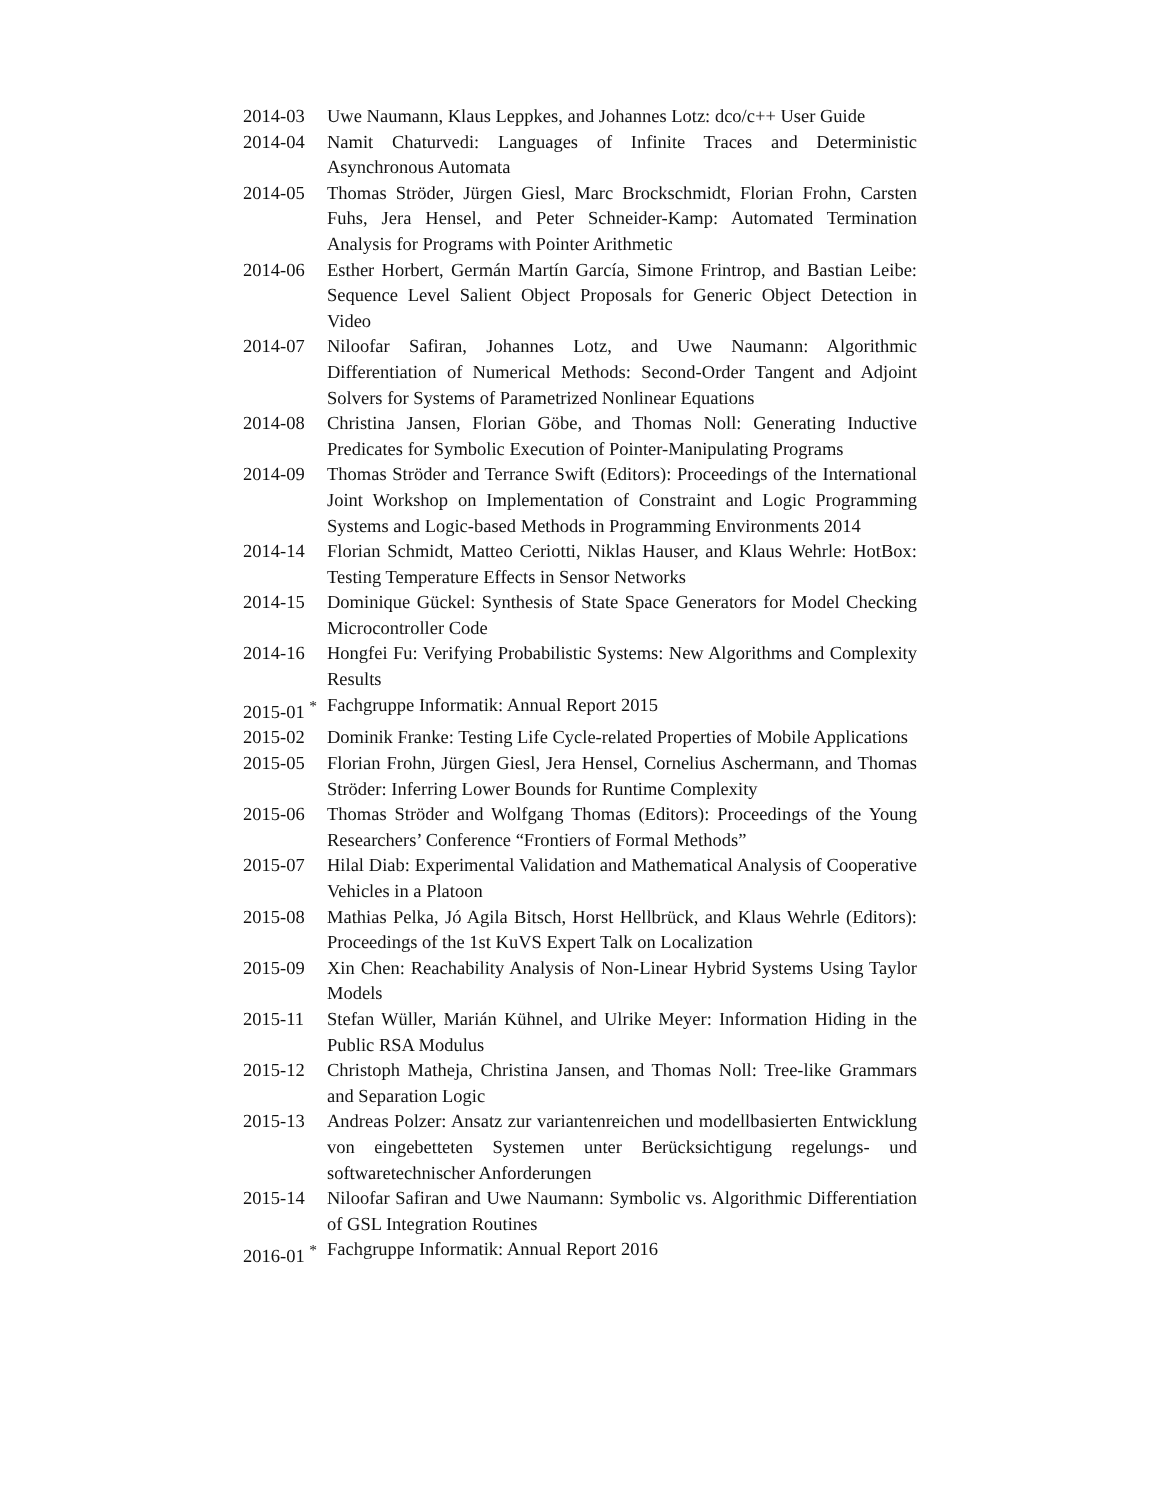2014-03 Uwe Naumann, Klaus Leppkes, and Johannes Lotz: dco/c++ User Guide
2014-04 Namit Chaturvedi: Languages of Infinite Traces and Deterministic Asynchronous Automata
2014-05 Thomas Ströder, Jürgen Giesl, Marc Brockschmidt, Florian Frohn, Carsten Fuhs, Jera Hensel, and Peter Schneider-Kamp: Automated Termination Analysis for Programs with Pointer Arithmetic
2014-06 Esther Horbert, Germán Martín García, Simone Frintrop, and Bastian Leibe: Sequence Level Salient Object Proposals for Generic Object Detection in Video
2014-07 Niloofar Safiran, Johannes Lotz, and Uwe Naumann: Algorithmic Differentiation of Numerical Methods: Second-Order Tangent and Adjoint Solvers for Systems of Parametrized Nonlinear Equations
2014-08 Christina Jansen, Florian Göbe, and Thomas Noll: Generating Inductive Predicates for Symbolic Execution of Pointer-Manipulating Programs
2014-09 Thomas Ströder and Terrance Swift (Editors): Proceedings of the International Joint Workshop on Implementation of Constraint and Logic Programming Systems and Logic-based Methods in Programming Environments 2014
2014-14 Florian Schmidt, Matteo Ceriotti, Niklas Hauser, and Klaus Wehrle: HotBox: Testing Temperature Effects in Sensor Networks
2014-15 Dominique Gückel: Synthesis of State Space Generators for Model Checking Microcontroller Code
2014-16 Hongfei Fu: Verifying Probabilistic Systems: New Algorithms and Complexity Results
2015-01 <sup>*</sup> Fachgruppe Informatik: Annual Report 2015
2015-02 Dominik Franke: Testing Life Cycle-related Properties of Mobile Applications
2015-05 Florian Frohn, Jürgen Giesl, Jera Hensel, Cornelius Aschermann, and Thomas Ströder: Inferring Lower Bounds for Runtime Complexity
2015-06 Thomas Ströder and Wolfgang Thomas (Editors): Proceedings of the Young Researchers’ Conference “Frontiers of Formal Methods”
2015-07 Hilal Diab: Experimental Validation and Mathematical Analysis of Cooperative Vehicles in a Platoon
2015-08 Mathias Pelka, Jó Agila Bitsch, Horst Hellbrück, and Klaus Wehrle (Editors): Proceedings of the 1st KuVS Expert Talk on Localization
2015-09 Xin Chen: Reachability Analysis of Non-Linear Hybrid Systems Using Taylor Models
2015-11 Stefan Wüller, Marián Kühnel, and Ulrike Meyer: Information Hiding in the Public RSA Modulus
2015-12 Christoph Matheja, Christina Jansen, and Thomas Noll: Tree-like Grammars and Separation Logic
2015-13 Andreas Polzer: Ansatz zur variantenreichen und modellbasierten Entwicklung von eingebetteten Systemen unter Berücksichtigung regelungs- und softwaretechnischer Anforderungen
2015-14 Niloofar Safiran and Uwe Naumann: Symbolic vs. Algorithmic Differentiation of GSL Integration Routines
2016-01 <sup>*</sup> Fachgruppe Informatik: Annual Report 2016